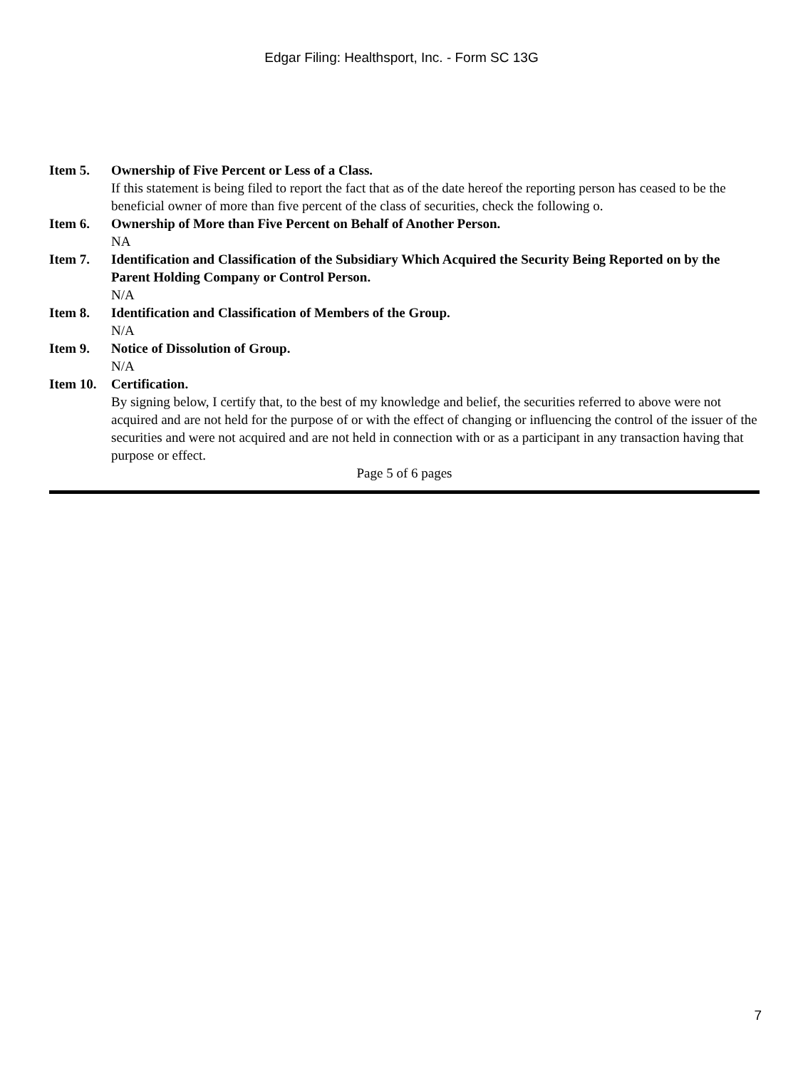Edgar Filing: Healthsport, Inc. - Form SC 13G
Item 5. Ownership of Five Percent or Less of a Class.
If this statement is being filed to report the fact that as of the date hereof the reporting person has ceased to be the beneficial owner of more than five percent of the class of securities, check the following o.
Item 6. Ownership of More than Five Percent on Behalf of Another Person.
NA
Item 7. Identification and Classification of the Subsidiary Which Acquired the Security Being Reported on by the Parent Holding Company or Control Person.
N/A
Item 8. Identification and Classification of Members of the Group.
N/A
Item 9. Notice of Dissolution of Group.
N/A
Item 10.
Certification.
By signing below, I certify that, to the best of my knowledge and belief, the securities referred to above were not acquired and are not held for the purpose of or with the effect of changing or influencing the control of the issuer of the securities and were not acquired and are not held in connection with or as a participant in any transaction having that purpose or effect.
Page 5 of 6 pages
7